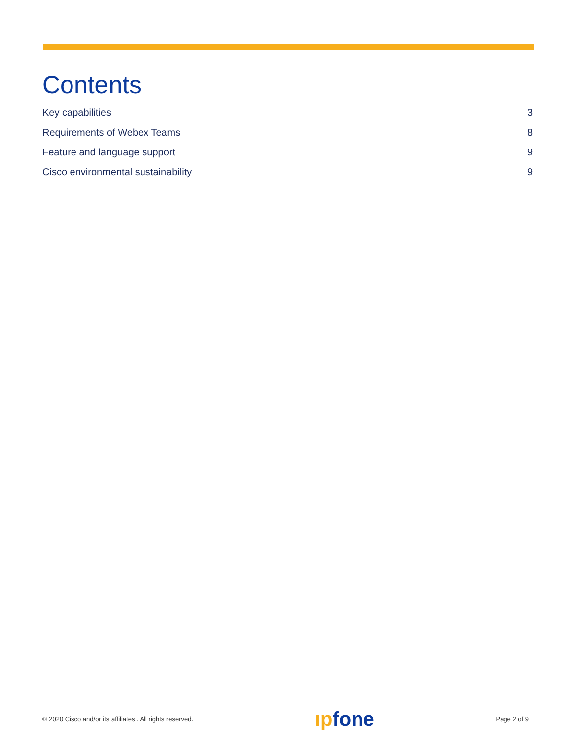Contents
Key capabilities 3
Requirements of Webex Teams 8
Feature and language support 9
Cisco environmental sustainability 9
© 2020 Cisco and/or its affiliates . All rights reserved. ıpfone Page 2 of 9